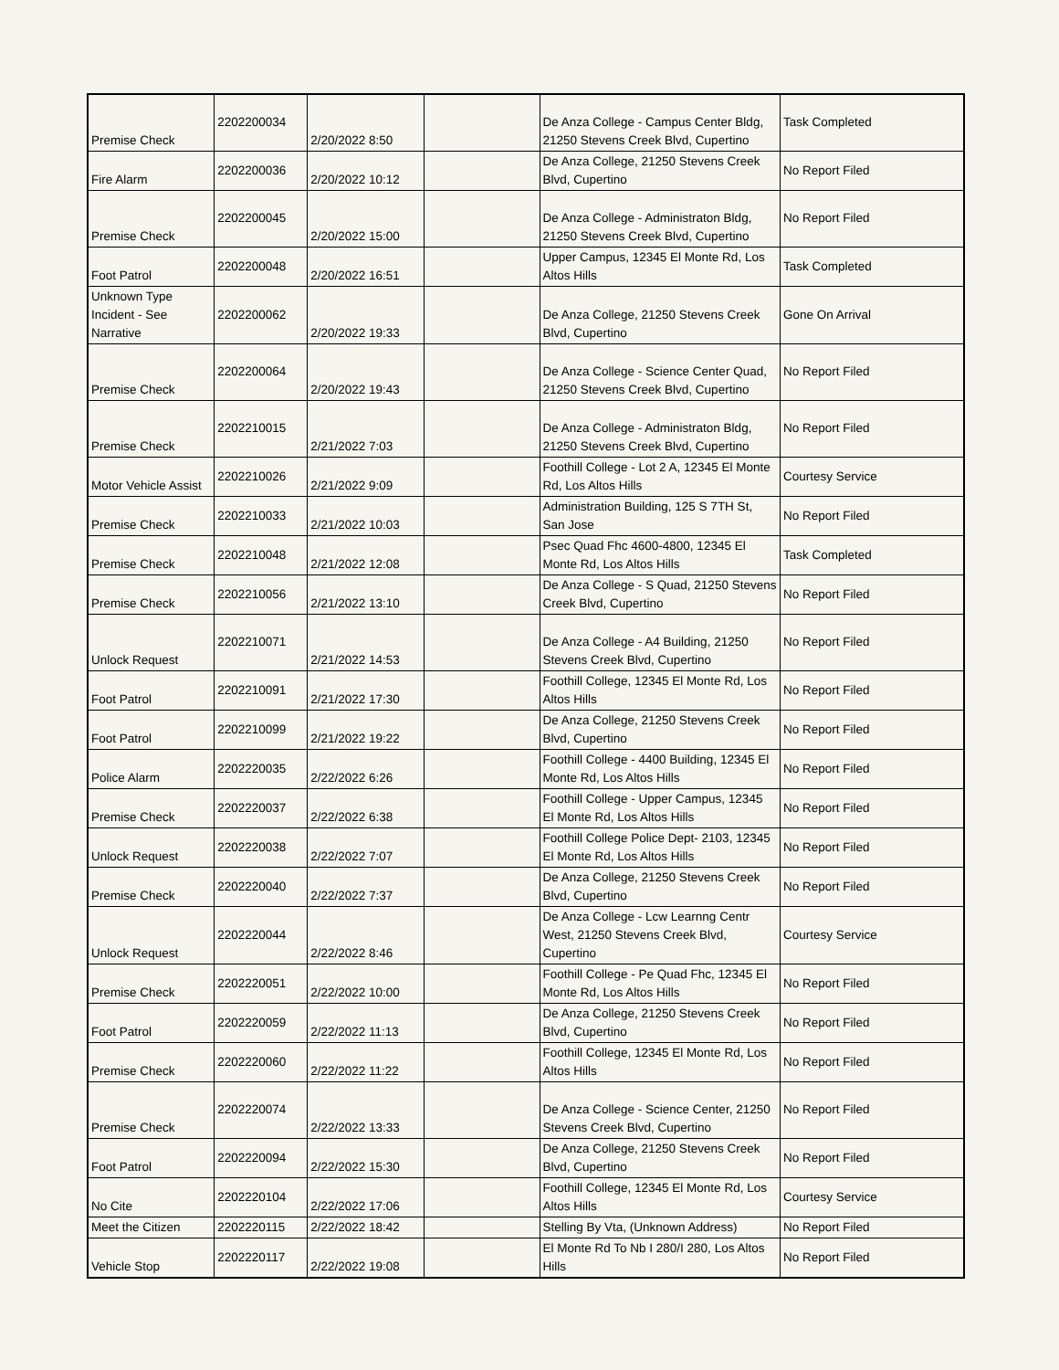| Premise Check | 2202200034 | 2/20/2022 8:50 | | De Anza College - Campus Center Bldg, 21250 Stevens Creek Blvd, Cupertino | Task Completed |
| Fire Alarm | 2202200036 | 2/20/2022 10:12 | | De Anza College, 21250 Stevens Creek Blvd, Cupertino | No Report Filed |
| Premise Check | 2202200045 | 2/20/2022 15:00 | | De Anza College - Administraton Bldg, 21250 Stevens Creek Blvd, Cupertino | No Report Filed |
| Foot Patrol | 2202200048 | 2/20/2022 16:51 | | Upper Campus, 12345 El Monte Rd, Los Altos Hills | Task Completed |
| Unknown Type Incident - See Narrative | 2202200062 | 2/20/2022 19:33 | | De Anza College, 21250 Stevens Creek Blvd, Cupertino | Gone On Arrival |
| Premise Check | 2202200064 | 2/20/2022 19:43 | | De Anza College - Science Center Quad, 21250 Stevens Creek Blvd, Cupertino | No Report Filed |
| Premise Check | 2202210015 | 2/21/2022 7:03 | | De Anza College - Administraton Bldg, 21250 Stevens Creek Blvd, Cupertino | No Report Filed |
| Motor Vehicle Assist | 2202210026 | 2/21/2022 9:09 | | Foothill College - Lot 2 A, 12345 El Monte Rd, Los Altos Hills | Courtesy Service |
| Premise Check | 2202210033 | 2/21/2022 10:03 | | Administration Building, 125 S 7TH St, San Jose | No Report Filed |
| Premise Check | 2202210048 | 2/21/2022 12:08 | | Psec Quad Fhc 4600-4800, 12345 El Monte Rd, Los Altos Hills | Task Completed |
| Premise Check | 2202210056 | 2/21/2022 13:10 | | De Anza College - S Quad, 21250 Stevens Creek Blvd, Cupertino | No Report Filed |
| Unlock Request | 2202210071 | 2/21/2022 14:53 | | De Anza College - A4 Building, 21250 Stevens Creek Blvd, Cupertino | No Report Filed |
| Foot Patrol | 2202210091 | 2/21/2022 17:30 | | Foothill College, 12345 El Monte Rd, Los Altos Hills | No Report Filed |
| Foot Patrol | 2202210099 | 2/21/2022 19:22 | | De Anza College, 21250 Stevens Creek Blvd, Cupertino | No Report Filed |
| Police Alarm | 2202220035 | 2/22/2022 6:26 | | Foothill College - 4400 Building, 12345 El Monte Rd, Los Altos Hills | No Report Filed |
| Premise Check | 2202220037 | 2/22/2022 6:38 | | Foothill College - Upper Campus, 12345 El Monte Rd, Los Altos Hills | No Report Filed |
| Unlock Request | 2202220038 | 2/22/2022 7:07 | | Foothill College Police Dept- 2103, 12345 El Monte Rd, Los Altos Hills | No Report Filed |
| Premise Check | 2202220040 | 2/22/2022 7:37 | | De Anza College, 21250 Stevens Creek Blvd, Cupertino | No Report Filed |
| Unlock Request | 2202220044 | 2/22/2022 8:46 | | De Anza College - Lcw Learnng Centr West, 21250 Stevens Creek Blvd, Cupertino | Courtesy Service |
| Premise Check | 2202220051 | 2/22/2022 10:00 | | Foothill College - Pe Quad Fhc, 12345 El Monte Rd, Los Altos Hills | No Report Filed |
| Foot Patrol | 2202220059 | 2/22/2022 11:13 | | De Anza College, 21250 Stevens Creek Blvd, Cupertino | No Report Filed |
| Premise Check | 2202220060 | 2/22/2022 11:22 | | Foothill College, 12345 El Monte Rd, Los Altos Hills | No Report Filed |
| Premise Check | 2202220074 | 2/22/2022 13:33 | | De Anza College - Science Center, 21250 Stevens Creek Blvd, Cupertino | No Report Filed |
| Foot Patrol | 2202220094 | 2/22/2022 15:30 | | De Anza College, 21250 Stevens Creek Blvd, Cupertino | No Report Filed |
| No Cite | 2202220104 | 2/22/2022 17:06 | | Foothill College, 12345 El Monte Rd, Los Altos Hills | Courtesy Service |
| Meet the Citizen | 2202220115 | 2/22/2022 18:42 | | Stelling By Vta, (Unknown Address) | No Report Filed |
| Vehicle Stop | 2202220117 | 2/22/2022 19:08 | | El Monte Rd To Nb I 280/I 280, Los Altos Hills | No Report Filed |